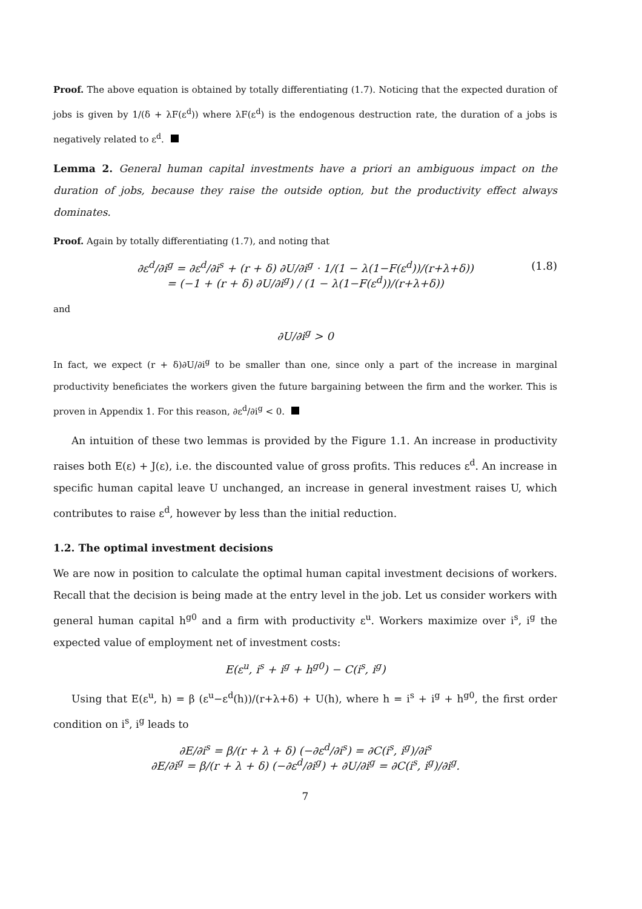Proof. The above equation is obtained by totally differentiating (1.7). Noticing that the expected duration of jobs is given by 1/(δ + λF(ε<sup>d</sup>)) where λF(ε<sup>d</sup>) is the endogenous destruction rate, the duration of a jobs is negatively related to ε<sup>d</sup>.
Lemma 2. General human capital investments have a priori an ambiguous impact on the duration of jobs, because they raise the outside option, but the productivity effect always dominates.
Proof. Again by totally differentiating (1.7), and noting that
∂ε<sup>d</sup>/∂i<sup>g</sup> = ∂ε<sup>d</sup>/∂i<sup>s</sup> + (r + δ) ∂U/∂i<sup>g</sup> · 1/(1 − λ(1−F(ε<sup>d</sup>))/(r+λ+δ)) (1.8)
= (−1 + (r + δ) ∂U/∂i<sup>g</sup>) / (1 − λ(1−F(ε<sup>d</sup>))/(r+λ+δ))
and
∂U/∂i<sup>g</sup> > 0
In fact, we expect (r + δ)∂U/∂i<sup>g</sup> to be smaller than one, since only a part of the increase in marginal productivity beneficiates the workers given the future bargaining between the firm and the worker. This is proven in Appendix 1. For this reason, ∂ε<sup>d</sup>/∂i<sup>g</sup> < 0.
An intuition of these two lemmas is provided by the Figure 1.1. An increase in productivity raises both E(ε) + J(ε), i.e. the discounted value of gross profits. This reduces ε<sup>d</sup>. An increase in specific human capital leave U unchanged, an increase in general investment raises U, which contributes to raise ε<sup>d</sup>, however by less than the initial reduction.
1.2. The optimal investment decisions
We are now in position to calculate the optimal human capital investment decisions of workers. Recall that the decision is being made at the entry level in the job. Let us consider workers with general human capital h<sup>g0</sup> and a firm with productivity ε<sup>u</sup>. Workers maximize over i<sup>s</sup>, i<sup>g</sup> the expected value of employment net of investment costs:
E(ε<sup>u</sup>, i<sup>s</sup> + i<sup>g</sup> + h<sup>g0</sup>) − C(i<sup>s</sup>, i<sup>g</sup>)
Using that E(ε<sup>u</sup>, h) = β (ε<sup>u</sup>−ε<sup>d</sup>(h))/(r+λ+δ) + U(h), where h = i<sup>s</sup> + i<sup>g</sup> + h<sup>g0</sup>, the first order condition on i<sup>s</sup>, i<sup>g</sup> leads to
∂E/∂i<sup>s</sup> = β/(r + λ + δ) (−∂ε<sup>d</sup>/∂i<sup>s</sup>) = ∂C(i<sup>s</sup>, i<sup>g</sup>)/∂i<sup>s</sup>
∂E/∂i<sup>g</sup> = β/(r + λ + δ) (−∂ε<sup>d</sup>/∂i<sup>g</sup>) + ∂U/∂i<sup>g</sup> = ∂C(i<sup>s</sup>, i<sup>g</sup>)/∂i<sup>g</sup>.
7